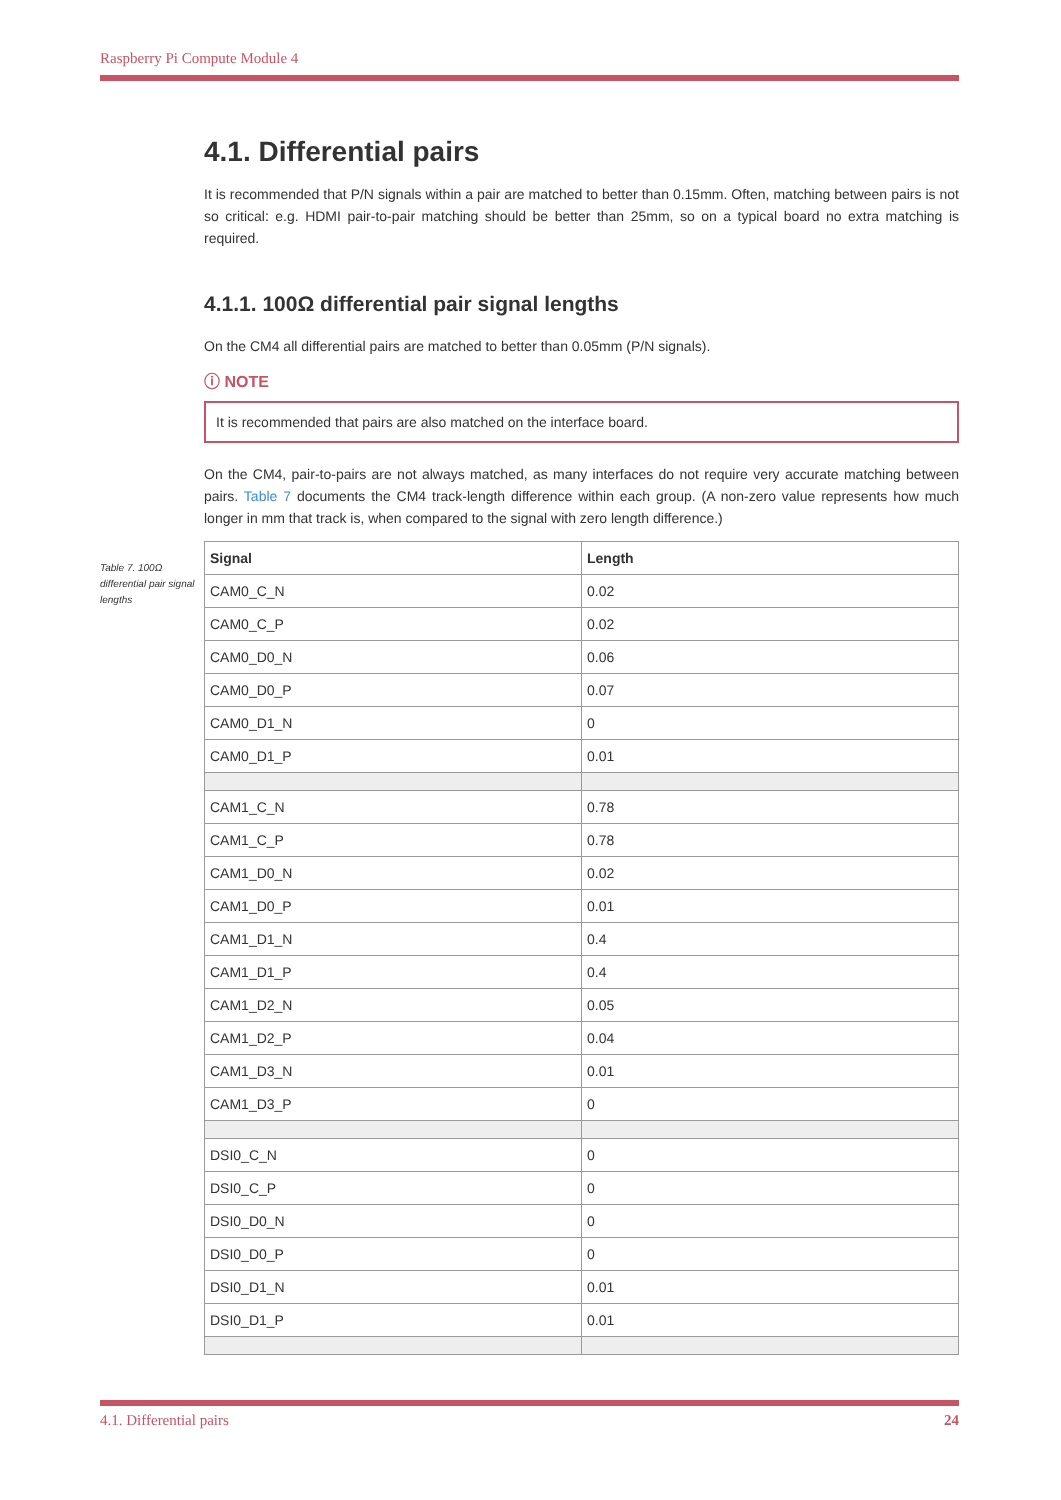Raspberry Pi Compute Module 4
Table 7. 100Ω differential pair signal lengths
4.1. Differential pairs
It is recommended that P/N signals within a pair are matched to better than 0.15mm. Often, matching between pairs is not so critical: e.g. HDMI pair-to-pair matching should be better than 25mm, so on a typical board no extra matching is required.
4.1.1. 100Ω differential pair signal lengths
On the CM4 all differential pairs are matched to better than 0.05mm (P/N signals).
ⓘ NOTE
It is recommended that pairs are also matched on the interface board.
On the CM4, pair-to-pairs are not always matched, as many interfaces do not require very accurate matching between pairs. Table 7 documents the CM4 track-length difference within each group. (A non-zero value represents how much longer in mm that track is, when compared to the signal with zero length difference.)
| Signal | Length |
| --- | --- |
| CAM0_C_N | 0.02 |
| CAM0_C_P | 0.02 |
| CAM0_D0_N | 0.06 |
| CAM0_D0_P | 0.07 |
| CAM0_D1_N | 0 |
| CAM0_D1_P | 0.01 |
| CAM1_C_N | 0.78 |
| CAM1_C_P | 0.78 |
| CAM1_D0_N | 0.02 |
| CAM1_D0_P | 0.01 |
| CAM1_D1_N | 0.4 |
| CAM1_D1_P | 0.4 |
| CAM1_D2_N | 0.05 |
| CAM1_D2_P | 0.04 |
| CAM1_D3_N | 0.01 |
| CAM1_D3_P | 0 |
| DSI0_C_N | 0 |
| DSI0_C_P | 0 |
| DSI0_D0_N | 0 |
| DSI0_D0_P | 0 |
| DSI0_D1_N | 0.01 |
| DSI0_D1_P | 0.01 |
4.1. Differential pairs 24